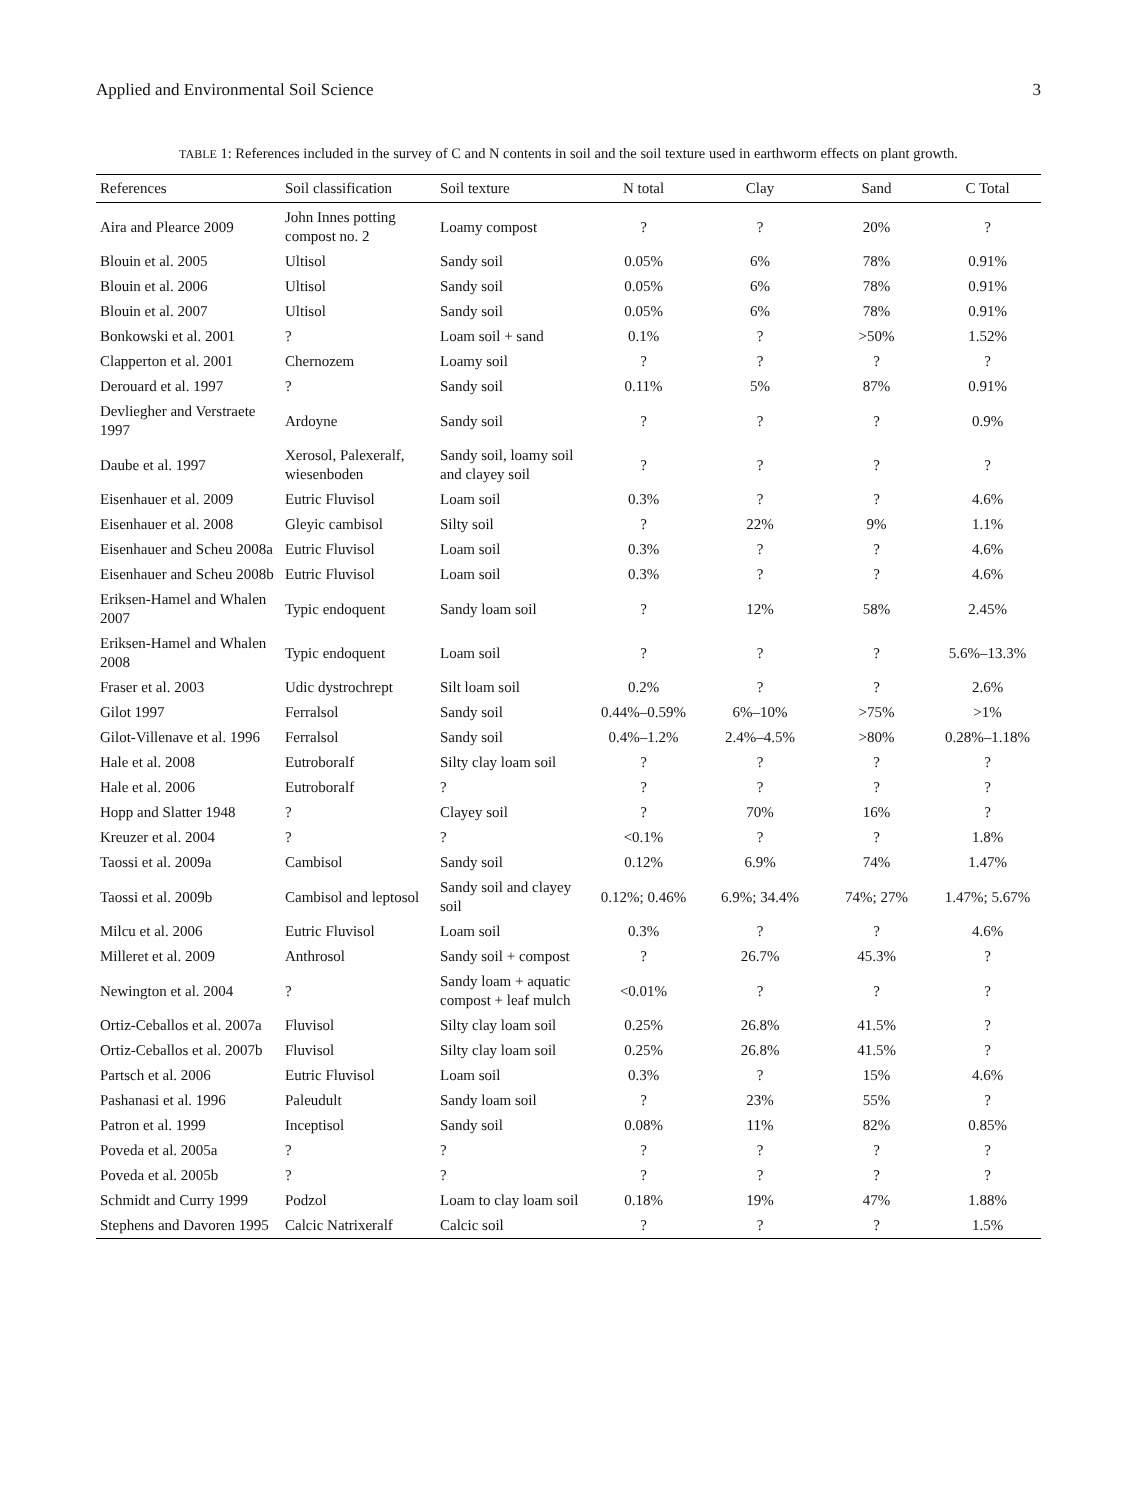Applied and Environmental Soil Science 3
TABLE 1: References included in the survey of C and N contents in soil and the soil texture used in earthworm effects on plant growth.
| References | Soil classification | Soil texture | N total | Clay | Sand | C Total |
| --- | --- | --- | --- | --- | --- | --- |
| Aira and Plearce 2009 | John Innes potting compost no. 2 | Loamy compost | ? | ? | 20% | ? |
| Blouin et al. 2005 | Ultisol | Sandy soil | 0.05% | 6% | 78% | 0.91% |
| Blouin et al. 2006 | Ultisol | Sandy soil | 0.05% | 6% | 78% | 0.91% |
| Blouin et al. 2007 | Ultisol | Sandy soil | 0.05% | 6% | 78% | 0.91% |
| Bonkowski et al. 2001 | ? | Loam soil + sand | 0.1% | ? | >50% | 1.52% |
| Clapperton et al. 2001 | Chernozem | Loamy soil | ? | ? | ? | ? |
| Derouard et al. 1997 | ? | Sandy soil | 0.11% | 5% | 87% | 0.91% |
| Devliegher and Verstraete 1997 | Ardoyne | Sandy soil | ? | ? | ? | 0.9% |
| Daube et al. 1997 | Xerosol, Palexeralf, wiesenboden | Sandy soil, loamy soil and clayey soil | ? | ? | ? | ? |
| Eisenhauer et al. 2009 | Eutric Fluvisol | Loam soil | 0.3% | ? | ? | 4.6% |
| Eisenhauer et al. 2008 | Gleyic cambisol | Silty soil | ? | 22% | 9% | 1.1% |
| Eisenhauer and Scheu 2008a | Eutric Fluvisol | Loam soil | 0.3% | ? | ? | 4.6% |
| Eisenhauer and Scheu 2008b | Eutric Fluvisol | Loam soil | 0.3% | ? | ? | 4.6% |
| Eriksen-Hamel and Whalen 2007 | Typic endoquent | Sandy loam soil | ? | 12% | 58% | 2.45% |
| Eriksen-Hamel and Whalen 2008 | Typic endoquent | Loam soil | ? | ? | ? | 5.6%–13.3% |
| Fraser et al. 2003 | Udic dystrochrept | Silt loam soil | 0.2% | ? | ? | 2.6% |
| Gilot 1997 | Ferralsol | Sandy soil | 0.44%–0.59% | 6%–10% | >75% | >1% |
| Gilot-Villenave et al. 1996 | Ferralsol | Sandy soil | 0.4%–1.2% | 2.4%–4.5% | >80% | 0.28%–1.18% |
| Hale et al. 2008 | Eutroboralf | Silty clay loam soil | ? | ? | ? | ? |
| Hale et al. 2006 | Eutroboralf | ? | ? | ? | ? | ? |
| Hopp and Slatter 1948 | ? | Clayey soil | ? | 70% | 16% | ? |
| Kreuzer et al. 2004 | ? | ? | <0.1% | ? | ? | 1.8% |
| Taossi et al. 2009a | Cambisol | Sandy soil | 0.12% | 6.9% | 74% | 1.47% |
| Taossi et al. 2009b | Cambisol and leptosol | Sandy soil and clayey soil | 0.12%; 0.46% | 6.9%; 34.4% | 74%; 27% | 1.47%; 5.67% |
| Milcu et al. 2006 | Eutric Fluvisol | Loam soil | 0.3% | ? | ? | 4.6% |
| Milleret et al. 2009 | Anthrosol | Sandy soil + compost | ? | 26.7% | 45.3% | ? |
| Newington et al. 2004 | ? | Sandy loam + aquatic compost + leaf mulch | <0.01% | ? | ? | ? |
| Ortiz-Ceballos et al. 2007a | Fluvisol | Silty clay loam soil | 0.25% | 26.8% | 41.5% | ? |
| Ortiz-Ceballos et al. 2007b | Fluvisol | Silty clay loam soil | 0.25% | 26.8% | 41.5% | ? |
| Partsch et al. 2006 | Eutric Fluvisol | Loam soil | 0.3% | ? | 15% | 4.6% |
| Pashanasi et al. 1996 | Paleudult | Sandy loam soil | ? | 23% | 55% | ? |
| Patron et al. 1999 | Inceptisol | Sandy soil | 0.08% | 11% | 82% | 0.85% |
| Poveda et al. 2005a | ? | ? | ? | ? | ? | ? |
| Poveda et al. 2005b | ? | ? | ? | ? | ? | ? |
| Schmidt and Curry 1999 | Podzol | Loam to clay loam soil | 0.18% | 19% | 47% | 1.88% |
| Stephens and Davoren 1995 | Calcic Natrixeralf | Calcic soil | ? | ? | ? | 1.5% |